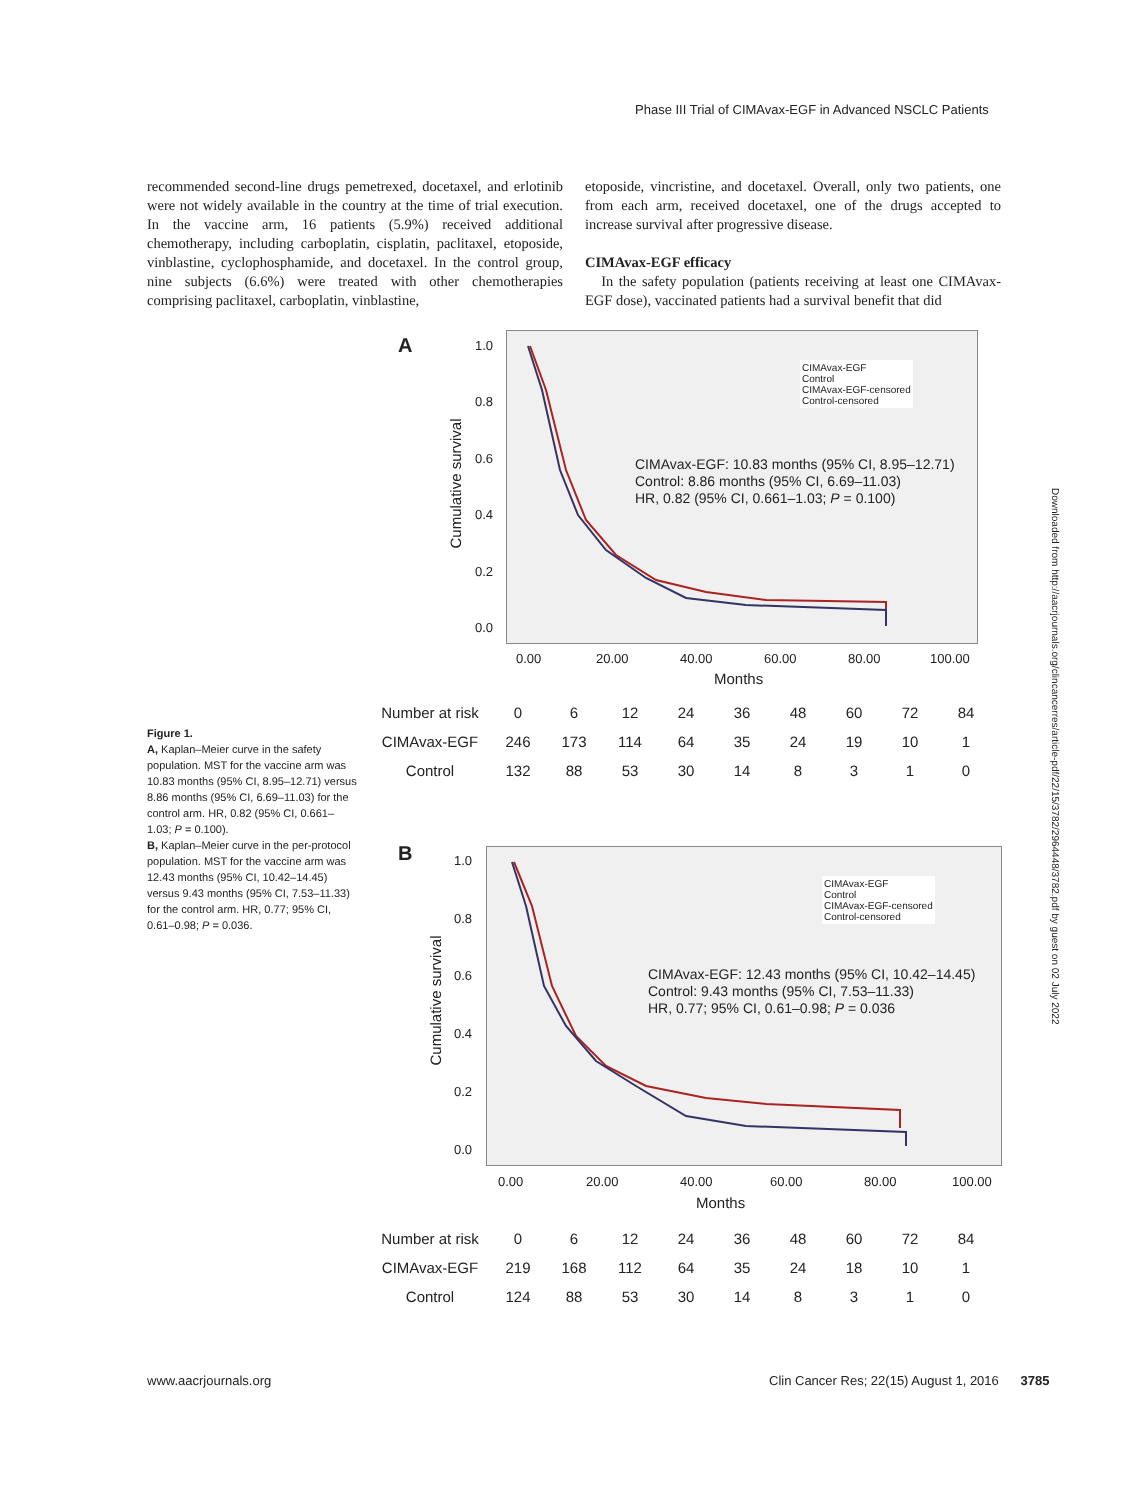Phase III Trial of CIMAvax-EGF in Advanced NSCLC Patients
recommended second-line drugs pemetrexed, docetaxel, and erlotinib were not widely available in the country at the time of trial execution. In the vaccine arm, 16 patients (5.9%) received additional chemotherapy, including carboplatin, cisplatin, paclitaxel, etoposide, vinblastine, cyclophosphamide, and docetaxel. In the control group, nine subjects (6.6%) were treated with other chemotherapies comprising paclitaxel, carboplatin, vinblastine,
etoposide, vincristine, and docetaxel. Overall, only two patients, one from each arm, received docetaxel, one of the drugs accepted to increase survival after progressive disease.
CIMAvax-EGF efficacy
In the safety population (patients receiving at least one CIMAvax-EGF dose), vaccinated patients had a survival benefit that did
Figure 1.
A, Kaplan–Meier curve in the safety population. MST for the vaccine arm was 10.83 months (95% CI, 8.95–12.71) versus 8.86 months (95% CI, 6.69–11.03) for the control arm. HR, 0.82 (95% CI, 0.661–1.03; P = 0.100).
B, Kaplan–Meier curve in the per-protocol population. MST for the vaccine arm was 12.43 months (95% CI, 10.42–14.45) versus 9.43 months (95% CI, 7.53–11.33) for the control arm. HR, 0.77; 95% CI, 0.61–0.98; P = 0.036.
A
Cumulative survival
1.0
0.8
0.6
0.4
0.2
0.0
CIMAvax-EGF
Control
CIMAvax-EGF-censored
Control-censored
CIMAvax-EGF: 10.83 months (95% CI, 8.95–12.71)
Control: 8.86 months (95% CI, 6.69–11.03)
HR, 0.82 (95% CI, 0.661–1.03; P = 0.100)
0.00 20.00 40.00 60.00 80.00 100.00
Months
| Number at risk | 0 | 6 | 12 | 24 | 36 | 48 | 60 | 72 | 84 |
| CIMAvax-EGF | 246 | 173 | 114 | 64 | 35 | 24 | 19 | 10 | 1 |
| Control | 132 | 88 | 53 | 30 | 14 | 8 | 3 | 1 | 0 |
B
Cumulative survival
1.0
0.8
0.6
0.4
0.2
0.0
CIMAvax-EGF
Control
CIMAvax-EGF-censored
Control-censored
CIMAvax-EGF: 12.43 months (95% CI, 10.42–14.45)
Control: 9.43 months (95% CI, 7.53–11.33)
HR, 0.77; 95% CI, 0.61–0.98; P = 0.036
0.00 20.00 40.00 60.00 80.00 100.00
Months
| Number at risk | 0 | 6 | 12 | 24 | 36 | 48 | 60 | 72 | 84 |
| CIMAvax-EGF | 219 | 168 | 112 | 64 | 35 | 24 | 18 | 10 | 1 |
| Control | 124 | 88 | 53 | 30 | 14 | 8 | 3 | 1 | 0 |
Downloaded from http://aacrjournals.org/clincancerres/article-pdf/22/15/3782/2964448/3782.pdf by guest on 02 July 2022
www.aacrjournals.org
Clin Cancer Res; 22(15) August 1, 2016 3785